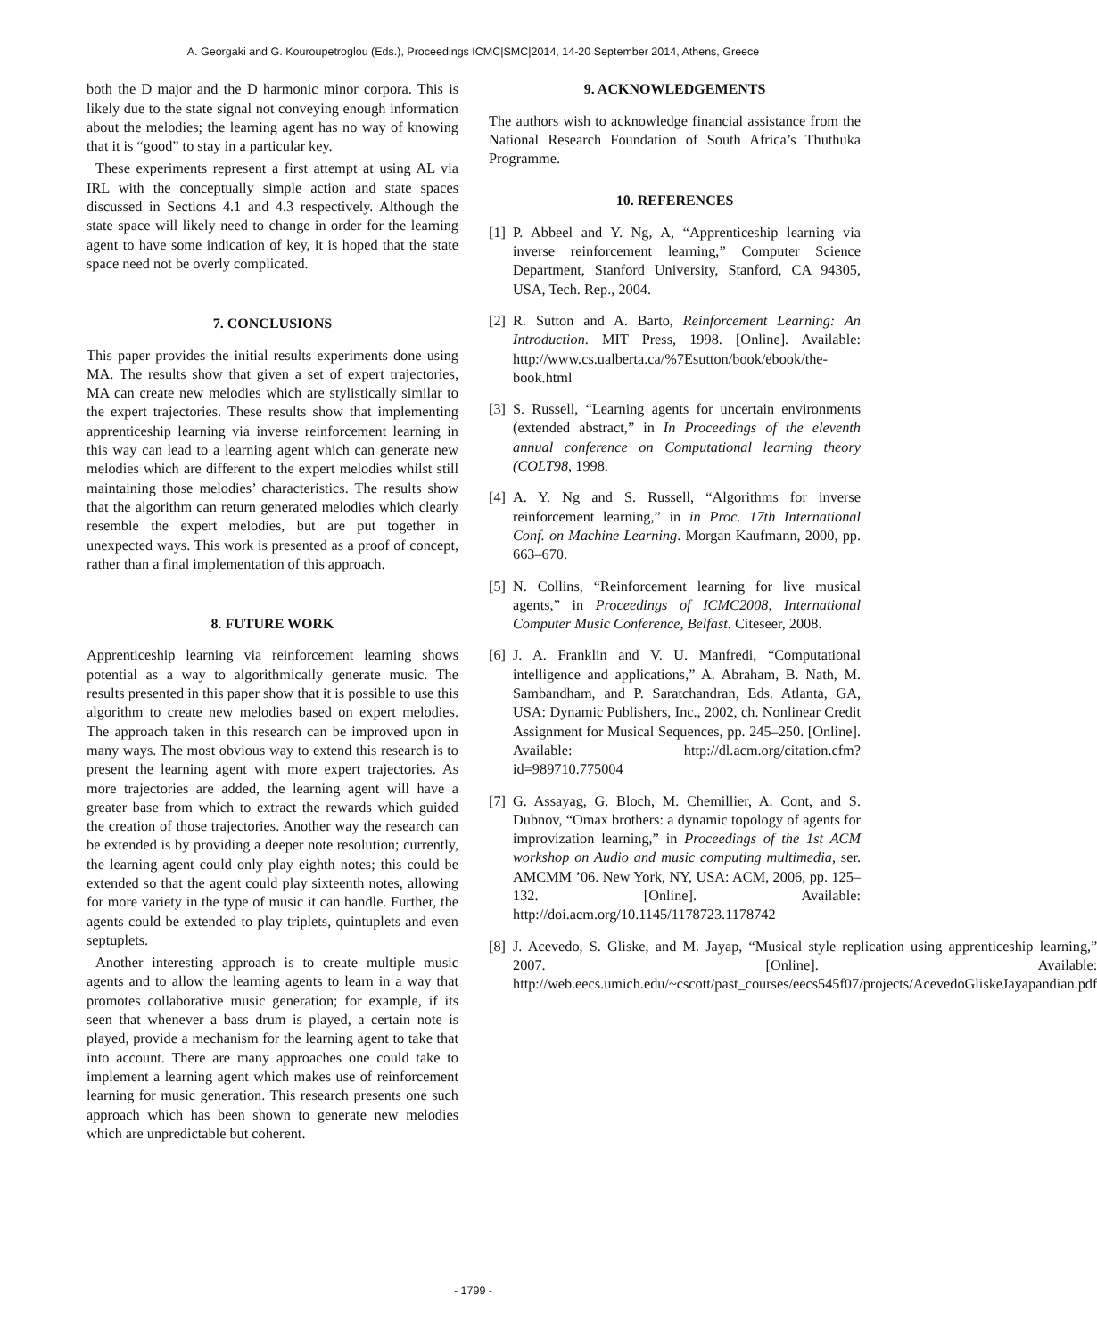A. Georgaki and G. Kouroupetroglou (Eds.), Proceedings ICMC|SMC|2014, 14-20 September 2014, Athens, Greece
both the D major and the D harmonic minor corpora. This is likely due to the state signal not conveying enough information about the melodies; the learning agent has no way of knowing that it is “good” to stay in a particular key.
These experiments represent a first attempt at using AL via IRL with the conceptually simple action and state spaces discussed in Sections 4.1 and 4.3 respectively. Although the state space will likely need to change in order for the learning agent to have some indication of key, it is hoped that the state space need not be overly complicated.
7. CONCLUSIONS
This paper provides the initial results experiments done using MA. The results show that given a set of expert trajectories, MA can create new melodies which are stylistically similar to the expert trajectories. These results show that implementing apprenticeship learning via inverse reinforcement learning in this way can lead to a learning agent which can generate new melodies which are different to the expert melodies whilst still maintaining those melodies’ characteristics. The results show that the algorithm can return generated melodies which clearly resemble the expert melodies, but are put together in unexpected ways. This work is presented as a proof of concept, rather than a final implementation of this approach.
8. FUTURE WORK
Apprenticeship learning via reinforcement learning shows potential as a way to algorithmically generate music. The results presented in this paper show that it is possible to use this algorithm to create new melodies based on expert melodies. The approach taken in this research can be improved upon in many ways. The most obvious way to extend this research is to present the learning agent with more expert trajectories. As more trajectories are added, the learning agent will have a greater base from which to extract the rewards which guided the creation of those trajectories. Another way the research can be extended is by providing a deeper note resolution; currently, the learning agent could only play eighth notes; this could be extended so that the agent could play sixteenth notes, allowing for more variety in the type of music it can handle. Further, the agents could be extended to play triplets, quintuplets and even septuplets.
Another interesting approach is to create multiple music agents and to allow the learning agents to learn in a way that promotes collaborative music generation; for example, if its seen that whenever a bass drum is played, a certain note is played, provide a mechanism for the learning agent to take that into account. There are many approaches one could take to implement a learning agent which makes use of reinforcement learning for music generation. This research presents one such approach which has been shown to generate new melodies which are unpredictable but coherent.
9. ACKNOWLEDGEMENTS
The authors wish to acknowledge financial assistance from the National Research Foundation of South Africa’s Thuthuka Programme.
10. REFERENCES
[1] P. Abbeel and Y. Ng, A, “Apprenticeship learning via inverse reinforcement learning,” Computer Science Department, Stanford University, Stanford, CA 94305, USA, Tech. Rep., 2004.
[2] R. Sutton and A. Barto, Reinforcement Learning: An Introduction. MIT Press, 1998. [Online]. Available: http://www.cs.ualberta.ca/%7Esutton/book/ebook/the-book.html
[3] S. Russell, “Learning agents for uncertain environments (extended abstract,” in In Proceedings of the eleventh annual conference on Computational learning theory (COLT98, 1998.
[4] A. Y. Ng and S. Russell, “Algorithms for inverse reinforcement learning,” in in Proc. 17th International Conf. on Machine Learning. Morgan Kaufmann, 2000, pp. 663–670.
[5] N. Collins, “Reinforcement learning for live musical agents,” in Proceedings of ICMC2008, International Computer Music Conference, Belfast. Citeseer, 2008.
[6] J. A. Franklin and V. U. Manfredi, “Computational intelligence and applications,” A. Abraham, B. Nath, M. Sambandham, and P. Saratchandran, Eds. Atlanta, GA, USA: Dynamic Publishers, Inc., 2002, ch. Nonlinear Credit Assignment for Musical Sequences, pp. 245–250. [Online]. Available: http://dl.acm.org/citation.cfm?id=989710.775004
[7] G. Assayag, G. Bloch, M. Chemillier, A. Cont, and S. Dubnov, “Omax brothers: a dynamic topology of agents for improvization learning,” in Proceedings of the 1st ACM workshop on Audio and music computing multimedia, ser. AMCMM ’06. New York, NY, USA: ACM, 2006, pp. 125–132. [Online]. Available: http://doi.acm.org/10.1145/1178723.1178742
[8] J. Acevedo, S. Gliske, and M. Jayap, “Musical style replication using apprenticeship learning,” 2007. [Online]. Available: http://web.eecs.umich.edu/~cscott/past_courses/eecs545f07/projects/AcevedoGliskeJayapandian.pdf
- 1799 -